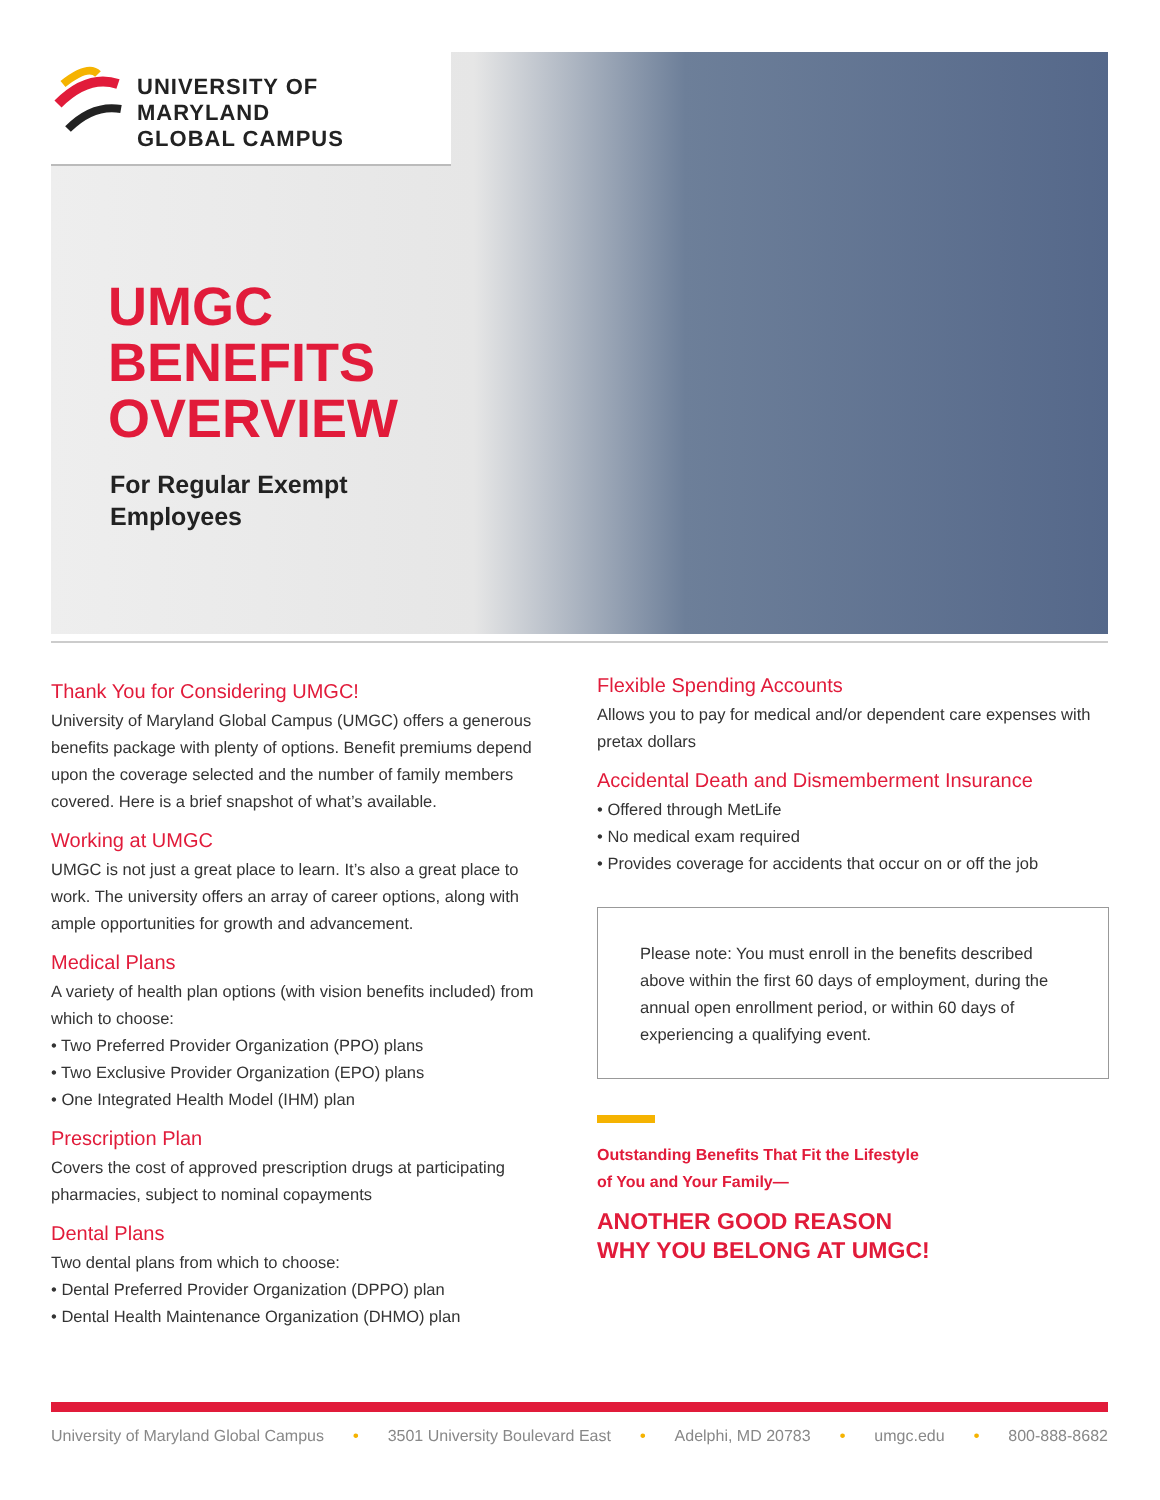UNIVERSITY OF MARYLAND
GLOBAL CAMPUS
UMGC
BENEFITS
OVERVIEW
For Regular Exempt
Employees
Thank You for Considering UMGC!
University of Maryland Global Campus (UMGC) offers a generous benefits package with plenty of options. Benefit premiums depend upon the coverage selected and the number of family members covered. Here is a brief snapshot of what’s available.
Working at UMGC
UMGC is not just a great place to learn. It’s also a great place to work. The university offers an array of career options, along with ample opportunities for growth and advancement.
Medical Plans
A variety of health plan options (with vision benefits included) from which to choose:
Two Preferred Provider Organization (PPO) plans
Two Exclusive Provider Organization (EPO) plans
One Integrated Health Model (IHM) plan
Prescription Plan
Covers the cost of approved prescription drugs at participating pharmacies, subject to nominal copayments
Dental Plans
Two dental plans from which to choose:
Dental Preferred Provider Organization (DPPO) plan
Dental Health Maintenance Organization (DHMO) plan
Flexible Spending Accounts
Allows you to pay for medical and/or dependent care expenses with pretax dollars
Accidental Death and Dismemberment Insurance
Offered through MetLife
No medical exam required
Provides coverage for accidents that occur on or off the job
Please note: You must enroll in the benefits described above within the first 60 days of employment, during the annual open enrollment period, or within 60 days of experiencing a qualifying event.
Outstanding Benefits That Fit the Lifestyle
of You and Your Family—
ANOTHER GOOD REASON
WHY YOU BELONG AT UMGC!
University of Maryland Global Campus • 3501 University Boulevard East • Adelphi, MD 20783 • umgc.edu • 800-888-8682